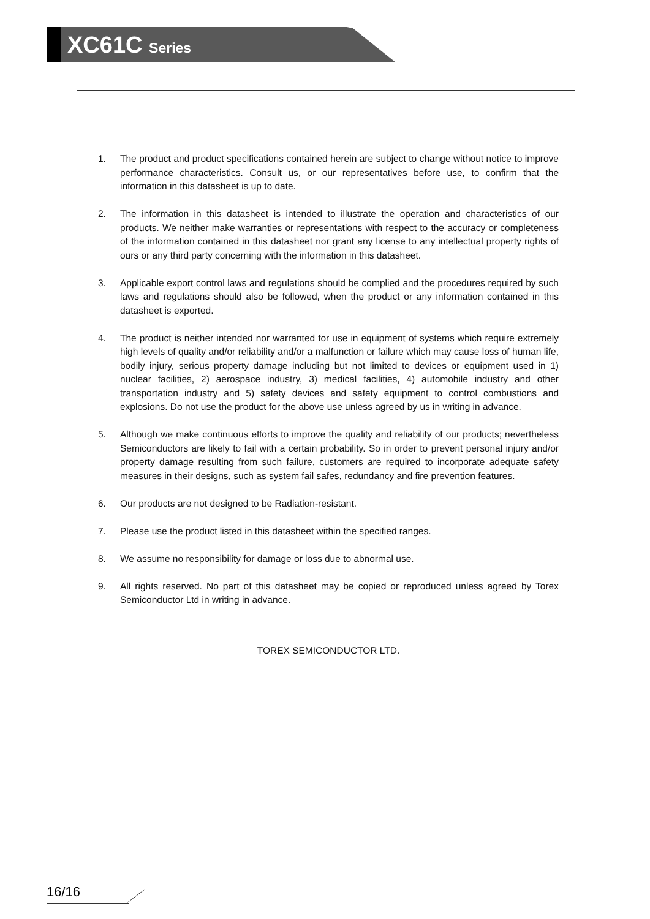XC61C Series
1. The product and product specifications contained herein are subject to change without notice to improve performance characteristics. Consult us, or our representatives before use, to confirm that the information in this datasheet is up to date.
2. The information in this datasheet is intended to illustrate the operation and characteristics of our products. We neither make warranties or representations with respect to the accuracy or completeness of the information contained in this datasheet nor grant any license to any intellectual property rights of ours or any third party concerning with the information in this datasheet.
3. Applicable export control laws and regulations should be complied and the procedures required by such laws and regulations should also be followed, when the product or any information contained in this datasheet is exported.
4. The product is neither intended nor warranted for use in equipment of systems which require extremely high levels of quality and/or reliability and/or a malfunction or failure which may cause loss of human life, bodily injury, serious property damage including but not limited to devices or equipment used in 1) nuclear facilities, 2) aerospace industry, 3) medical facilities, 4) automobile industry and other transportation industry and 5) safety devices and safety equipment to control combustions and explosions. Do not use the product for the above use unless agreed by us in writing in advance.
5. Although we make continuous efforts to improve the quality and reliability of our products; nevertheless Semiconductors are likely to fail with a certain probability. So in order to prevent personal injury and/or property damage resulting from such failure, customers are required to incorporate adequate safety measures in their designs, such as system fail safes, redundancy and fire prevention features.
6. Our products are not designed to be Radiation-resistant.
7. Please use the product listed in this datasheet within the specified ranges.
8. We assume no responsibility for damage or loss due to abnormal use.
9. All rights reserved. No part of this datasheet may be copied or reproduced unless agreed by Torex Semiconductor Ltd in writing in advance.
TOREX SEMICONDUCTOR LTD.
16/16